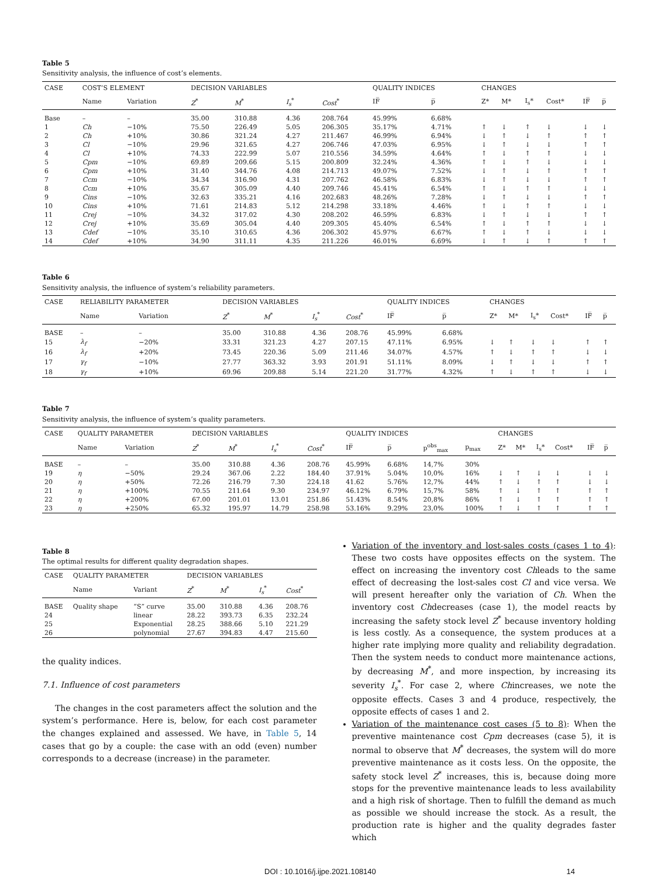Table 5
Sensitivity analysis, the influence of cost’s elements.
| CASE | COST’S ELEMENT | | DECISION VARIABLES | | | | QUALITY INDICES | | CHANGES | | | | | |
| --- | --- | --- | --- | --- | --- | --- | --- | --- | --- | --- | --- | --- | --- | --- |
| | Name | Variation | Z<sup>*</sup> | M<sup>*</sup> | I<sub>s</sub><sup>*</sup> | Cost<sup>*</sup> | IF̅ | p̅ | Z* | M* | I<sub>s</sub>* | Cost* | IF̅ | p̅ |
| Base | – | – | 35.00 | 310.88 | 4.36 | 208.764 | 45.99% | 6.68% | | | | | | |
| 1 | Ch | −10% | 75.50 | 226.49 | 5.05 | 206.305 | 35.17% | 4.71% | ↑ | ↓ | ↑ | ↓ | ↓ | ↓ |
| 2 | Ch | +10% | 30.86 | 321.24 | 4.27 | 211.467 | 46.99% | 6.94% | ↓ | ↑ | ↓ | ↑ | ↑ | ↑ |
| 3 | Cl | −10% | 29.96 | 321.65 | 4.27 | 206.746 | 47.03% | 6.95% | ↓ | ↑ | ↓ | ↓ | ↑ | ↑ |
| 4 | Cl | +10% | 74.33 | 222.99 | 5.07 | 210.556 | 34.59% | 4.64% | ↑ | ↓ | ↑ | ↑ | ↓ | ↓ |
| 5 | Cpm | −10% | 69.89 | 209.66 | 5.15 | 200.809 | 32.24% | 4.36% | ↑ | ↓ | ↑ | ↓ | ↓ | ↓ |
| 6 | Cpm | +10% | 31.40 | 344.76 | 4.08 | 214.713 | 49.07% | 7.52% | ↓ | ↑ | ↓ | ↑ | ↑ | ↑ |
| 7 | Ccm | −10% | 34.34 | 316.90 | 4.31 | 207.762 | 46.58% | 6.83% | ↓ | ↑ | ↓ | ↓ | ↑ | ↑ |
| 8 | Ccm | +10% | 35.67 | 305.09 | 4.40 | 209.746 | 45.41% | 6.54% | ↑ | ↓ | ↑ | ↑ | ↓ | ↓ |
| 9 | Cins | −10% | 32.63 | 335.21 | 4.16 | 202.683 | 48.26% | 7.28% | ↓ | ↑ | ↓ | ↓ | ↑ | ↑ |
| 10 | Cins | +10% | 71.61 | 214.83 | 5.12 | 214.298 | 33.18% | 4.46% | ↑ | ↓ | ↑ | ↑ | ↓ | ↓ |
| 11 | Crej | −10% | 34.32 | 317.02 | 4.30 | 208.202 | 46.59% | 6.83% | ↓ | ↑ | ↓ | ↓ | ↑ | ↑ |
| 12 | Crej | +10% | 35.69 | 305.04 | 4.40 | 209.305 | 45.40% | 6.54% | ↑ | ↓ | ↑ | ↑ | ↓ | ↓ |
| 13 | Cdef | −10% | 35.10 | 310.65 | 4.36 | 206.302 | 45.97% | 6.67% | ↑ | ↓ | ↑ | ↓ | ↓ | ↓ |
| 14 | Cdef | +10% | 34.90 | 311.11 | 4.35 | 211.226 | 46.01% | 6.69% | ↓ | ↑ | ↓ | ↑ | ↑ | ↑ |
Table 6
Sensitivity analysis, the influence of system’s reliability parameters.
| CASE | RELIABILITY PARAMETER | | DECISION VARIABLES | | | | QUALITY INDICES | | CHANGES | | | | | |
| --- | --- | --- | --- | --- | --- | --- | --- | --- | --- | --- | --- | --- | --- | --- |
| | Name | Variation | Z<sup>*</sup> | M<sup>*</sup> | I<sub>s</sub><sup>*</sup> | Cost<sup>*</sup> | IF̅ | p̅ | Z* | M* | I<sub>s</sub>* | Cost* | IF̅ | p̅ |
| BASE | – | – | 35.00 | 310.88 | 4.36 | 208.76 | 45.99% | 6.68% | | | | | | |
| 15 | λ<sub>f</sub> | −20% | 33.31 | 321.23 | 4.27 | 207.15 | 47.11% | 6.95% | ↓ | ↑ | ↓ | ↓ | ↑ | ↑ |
| 16 | λ<sub>f</sub> | +20% | 73.45 | 220.36 | 5.09 | 211.46 | 34.07% | 4.57% | ↑ | ↓ | ↑ | ↑ | ↓ | ↓ |
| 17 | γ<sub>f</sub> | −10% | 27.77 | 363.32 | 3.93 | 201.91 | 51.11% | 8.09% | ↓ | ↑ | ↓ | ↓ | ↑ | ↑ |
| 18 | γ<sub>f</sub> | +10% | 69.96 | 209.88 | 5.14 | 221.20 | 31.77% | 4.32% | ↑ | ↓ | ↑ | ↑ | ↓ | ↓ |
Table 7
Sensitivity analysis, the influence of system’s quality parameters.
| CASE | QUALITY PARAMETER | | DECISION VARIABLES | | | | QUALITY INDICES | | | | CHANGES | | | | | |
| --- | --- | --- | --- | --- | --- | --- | --- | --- | --- | --- | --- | --- | --- | --- | --- | --- |
| | Name | Variation | Z<sup>*</sup> | M<sup>*</sup> | I<sub>s</sub><sup>*</sup> | Cost<sup>*</sup> | IF̅ | p̅ | p<sup>obs</sup><sub>max</sub> | p<sub>max</sub> | Z* | M* | I<sub>s</sub>* | Cost* | IF̅ | p̅ |
| BASE | – | – | 35.00 | 310.88 | 4.36 | 208.76 | 45.99% | 6.68% | 14,7% | 30% | | | | | | |
| 19 | η | −50% | 29.24 | 367.06 | 2.22 | 184.40 | 37.91% | 5.04% | 10,0% | 16% | ↓ | ↑ | ↓ | ↓ | ↓ | ↓ |
| 20 | η | +50% | 72.26 | 216.79 | 7.30 | 224.18 | 41.62 | 5.76% | 12,7% | 44% | ↑ | ↓ | ↑ | ↑ | ↓ | ↓ |
| 21 | η | +100% | 70.55 | 211.64 | 9.30 | 234.97 | 46.12% | 6.79% | 15,7% | 58% | ↑ | ↓ | ↑ | ↑ | ↑ | ↑ |
| 22 | η | +200% | 67.00 | 201.01 | 13.01 | 251.86 | 51.43% | 8.54% | 20,8% | 86% | ↑ | ↓ | ↑ | ↑ | ↑ | ↑ |
| 23 | η | +250% | 65.32 | 195.97 | 14.79 | 258.98 | 53.16% | 9.29% | 23,0% | 100% | ↑ | ↓ | ↑ | ↑ | ↑ | ↑ |
Table 8
The optimal results for different quality degradation shapes.
| CASE | QUALITY PARAMETER | | DECISION VARIABLES | | | |
| --- | --- | --- | --- | --- | --- | --- |
| | Name | Variant | Z<sup>*</sup> | M<sup>*</sup> | I<sub>s</sub><sup>*</sup> | Cost<sup>*</sup> |
| BASE | Quality shape | “S” curve | 35.00 | 310.88 | 4.36 | 208.76 |
| 24 | | linear | 28.22 | 393.73 | 6.35 | 232.24 |
| 25 | | Exponential | 28.25 | 388.66 | 5.10 | 221.29 |
| 26 | | polynomial | 27.67 | 394.83 | 4.47 | 215.60 |
the quality indices.
7.1. Influence of cost parameters
The changes in the cost parameters affect the solution and the system’s performance. Here is, below, for each cost parameter the changes explained and assessed. We have, in Table 5, 14 cases that go by a couple: the case with an odd (even) number corresponds to a decrease (increase) in the parameter.
Variation of the inventory and lost-sales costs (cases 1 to 4): These two costs have opposites effects on the system. The effect on increasing the inventory cost Chleads to the same effect of decreasing the lost-sales cost Cl and vice versa. We will present hereafter only the variation of Ch. When the inventory cost Chdecreases (case 1), the model reacts by increasing the safety stock level Z<sup>*</sup> because inventory holding is less costly. As a consequence, the system produces at a higher rate implying more quality and reliability degradation. Then the system needs to conduct more maintenance actions, by decreasing M<sup>*</sup>, and more inspection, by increasing its severity I<sub>s</sub><sup>*</sup>. For case 2, where Chincreases, we note the opposite effects. Cases 3 and 4 produce, respectively, the opposite effects of cases 1 and 2.
Variation of the maintenance cost cases (5 to 8): When the preventive maintenance cost Cpm decreases (case 5), it is normal to observe that M<sup>*</sup> decreases, the system will do more preventive maintenance as it costs less. On the opposite, the safety stock level Z<sup>*</sup> increases, this is, because doing more stops for the preventive maintenance leads to less availability and a high risk of shortage. Then to fulfill the demand as much as possible we should increase the stock. As a result, the production rate is higher and the quality degrades faster which
DOI : 10.1016/j.ijpe.2021.108140 14